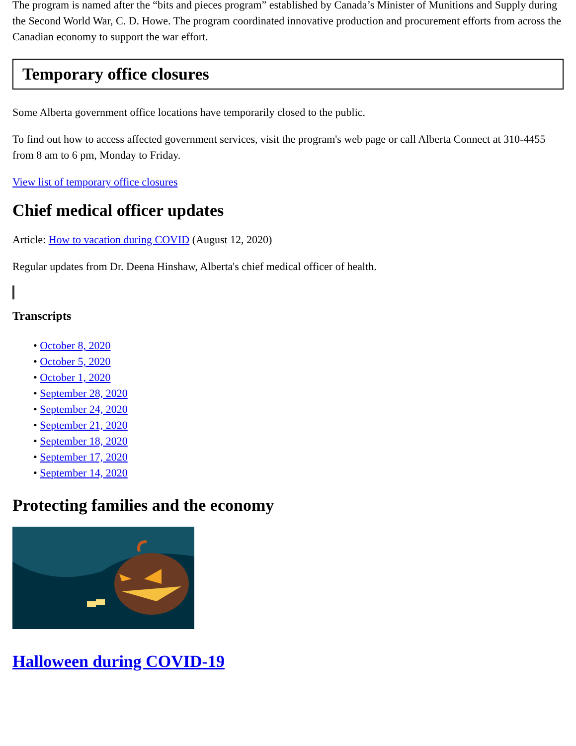The program is named after the “bits and pieces program” established by Canada’s Minister of Munitions and Supply during the Second World War, C. D. Howe. The program coordinated innovative production and procurement efforts from across the Canadian economy to support the war effort.
Temporary office closures
Some Alberta government office locations have temporarily closed to the public.
To find out how to access affected government services, visit the program's web page or call Alberta Connect at 310-4455 from 8 am to 6 pm, Monday to Friday.
View list of temporary office closures
Chief medical officer updates
Article: How to vacation during COVID (August 12, 2020)
Regular updates from Dr. Deena Hinshaw, Alberta's chief medical officer of health.
Transcripts
• October 8, 2020
• October 5, 2020
• October 1, 2020
• September 28, 2020
• September 24, 2020
• September 21, 2020
• September 18, 2020
• September 17, 2020
• September 14, 2020
Protecting families and the economy
Halloween during COVID-19